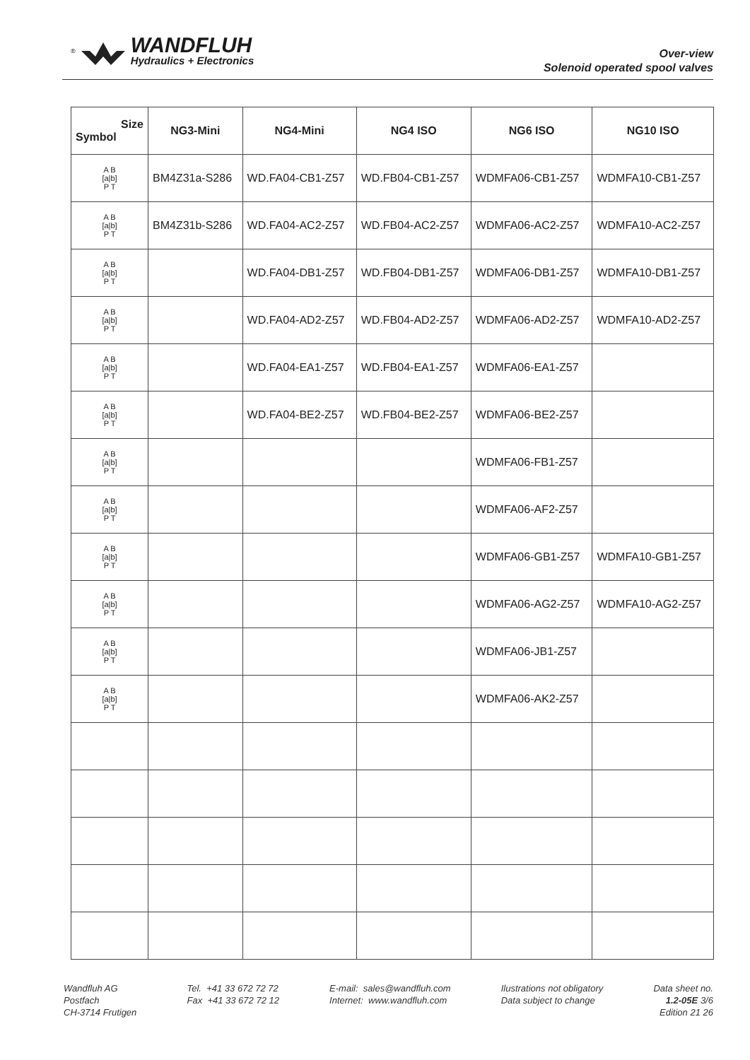®
WANDFLUH
Hydraulics + Electronics
Over-view
Solenoid operated spool valves
| Size Symbol | NG3-Mini | NG4-Mini | NG4 ISO | NG6 ISO | NG10 ISO |
| --- | --- | --- | --- | --- | --- |
| A B [a/b] P T | BM4Z31a-S286 | WD.FA04-CB1-Z57 | WD.FB04-CB1-Z57 | WDMFA06-CB1-Z57 | WDMFA10-CB1-Z57 |
| A B [a/b] P T | BM4Z31b-S286 | WD.FA04-AC2-Z57 | WD.FB04-AC2-Z57 | WDMFA06-AC2-Z57 | WDMFA10-AC2-Z57 |
| A B [a/b] P T | | WD.FA04-DB1-Z57 | WD.FB04-DB1-Z57 | WDMFA06-DB1-Z57 | WDMFA10-DB1-Z57 |
| A B [a/b] P T | | WD.FA04-AD2-Z57 | WD.FB04-AD2-Z57 | WDMFA06-AD2-Z57 | WDMFA10-AD2-Z57 |
| A B [a/b] P T | | WD.FA04-EA1-Z57 | WD.FB04-EA1-Z57 | WDMFA06-EA1-Z57 | |
| A B [a/b] P T | | WD.FA04-BE2-Z57 | WD.FB04-BE2-Z57 | WDMFA06-BE2-Z57 | |
| A B [a/b] P T | | | | WDMFA06-FB1-Z57 | |
| A B [a/b] P T | | | | WDMFA06-AF2-Z57 | |
| A B [a/b] P T | | | | WDMFA06-GB1-Z57 | WDMFA10-GB1-Z57 |
| A B [a/b] P T | | | | WDMFA06-AG2-Z57 | WDMFA10-AG2-Z57 |
| A B [a/b] P T | | | | WDMFA06-JB1-Z57 | |
| A B [a/b] P T | | | | WDMFA06-AK2-Z57 | |
Wandfluh AG
Postfach
CH-3714 Frutigen
Tel. +41 33 672 72 72
Fax +41 33 672 72 12
E-mail: sales@wandfluh.com
Internet: www.wandfluh.com
Ilustrations not obligatory
Data subject to change
Data sheet no.
1.2-05E 3/6
Edition 21 26